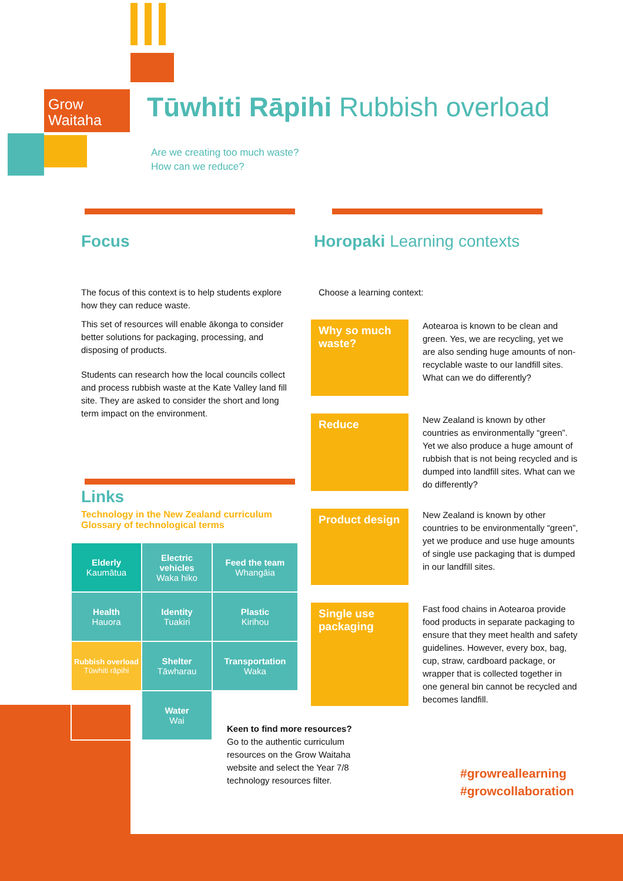Grow
Waitaha
Tūwhiti Rāpihi Rubbish overload
Are we creating too much waste?
How can we reduce?
Focus
The focus of this context is to help students explore how they can reduce waste.
This set of resources will enable ākonga to consider better solutions for packaging, processing, and disposing of products.
Students can research how the local councils collect and process rubbish waste at the Kate Valley land fill site. They are asked to consider the short and long term impact on the environment.
Links
Technology in the New Zealand curriculum
Glossary of technological terms
| Elderly Kaumātua | Electric vehicles Waka hiko | Feed the team Whangāia |
| Health Hauora | Identity Tuakiri | Plastic Kirihou |
| Rubbish overload Tūwhiti rāpihi | Shelter Tāwharau | Transportation Waka |
| | Water Wai | |
Horopaki Learning contexts
Choose a learning context:
Why so much waste?
Aotearoa is known to be clean and green. Yes, we are recycling, yet we are also sending huge amounts of non-recyclable waste to our landfill sites. What can we do differently?
Reduce
New Zealand is known by other countries as environmentally “green”. Yet we also produce a huge amount of rubbish that is not being recycled and is dumped into landfill sites. What can we do differently?
Product design
New Zealand is known by other countries to be environmentally “green”, yet we produce and use huge amounts of single use packaging that is dumped in our landfill sites.
Single use packaging
Fast food chains in Aotearoa provide food products in separate packaging to ensure that they meet health and safety guidelines. However, every box, bag, cup, straw, cardboard package, or wrapper that is collected together in one general bin cannot be recycled and becomes landfill.
Keen to find more resources?
Go to the authentic curriculum resources on the Grow Waitaha website and select the Year 7/8 technology resources filter.
#growreallearning
#growcollaboration